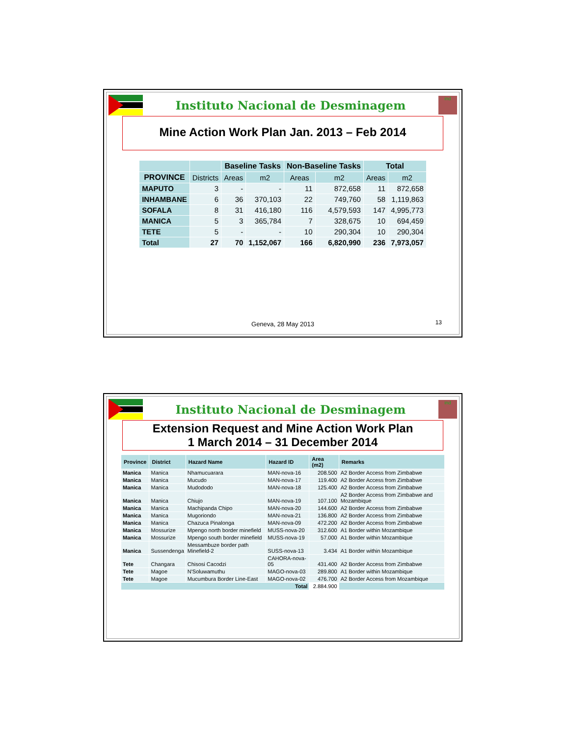Instituto Nacional de Desminagem
ind
Mine Action Work Plan Jan. 2013 – Feb 2014
| | | Baseline Tasks | | Non-Baseline Tasks | | Total | |
| --- | --- | --- | --- | --- | --- | --- | --- |
| PROVINCE | Districts | Areas | m2 | Areas | m2 | Areas | m2 |
| MAPUTO | 3 | - | - | 11 | 872,658 | 11 | 872,658 |
| INHAMBANE | 6 | 36 | 370,103 | 22 | 749,760 | 58 | 1,119,863 |
| SOFALA | 8 | 31 | 416,180 | 116 | 4,579,593 | 147 | 4,995,773 |
| MANICA | 5 | 3 | 365,784 | 7 | 328,675 | 10 | 694,459 |
| TETE | 5 | - | - | 10 | 290,304 | 10 | 290,304 |
| Total | 27 | 70 | 1,152,067 | 166 | 6,820,990 | 236 | 7,973,057 |
Geneva, 28 May 2013 13
Instituto Nacional de Desminagem
ind
Extension Request and Mine Action Work Plan
1 March 2014 – 31 December 2014
| Province | District | Hazard Name | Hazard ID | Area (m2) | Remarks |
| --- | --- | --- | --- | --- | --- |
| Manica | Manica | Nhamucuarara | MAN-nova-16 | 208.500 | A2 Border Access from Zimbabwe |
| Manica | Manica | Mucudo | MAN-nova-17 | 119.400 | A2 Border Access from Zimbabwe |
| Manica | Manica | Mudododo | MAN-nova-18 | 125.400 | A2 Border Access from Zimbabwe |
| Manica | Manica | Chiujo | MAN-nova-19 | 107.100 | A2 Border Access from Zimbabwe and Mozambique |
| Manica | Manica | Machipanda Chipo | MAN-nova-20 | 144.600 | A2 Border Access from Zimbabwe |
| Manica | Manica | Mugoriondo | MAN-nova-21 | 136.800 | A2 Border Access from Zimbabwe |
| Manica | Manica | Chazuca Pinalonga | MAN-nova-09 | 472.200 | A2 Border Access from Zimbabwe |
| Manica | Mossurize | Mpengo north border minefield | MUSS-nova-20 | 312.600 | A1 Border within Mozambique |
| Manica | Mossurize | Mpengo south border minefield | MUSS-nova-19 | 57.000 | A1 Border within Mozambique |
| Manica | Sussendenga | Messambuze border path Minefield-2 | SUSS-nova-13 | 3.434 | A1 Border within Mozambique |
| Tete | Changara | Chisosi Cacodzi | CAHORA-nova-05 | 431.400 | A2 Border Access from Zimbabwe |
| Tete | Magoe | N'Soluwamuthu | MAGO-nova-03 | 289.800 | A1 Border within Mozambique |
| Tete | Magoe | Mucumbura Border Line-East | MAGO-nova-02 | 476.700 | A2 Border Access from Mozambique |
| Total | | | | 2.884.900 | |